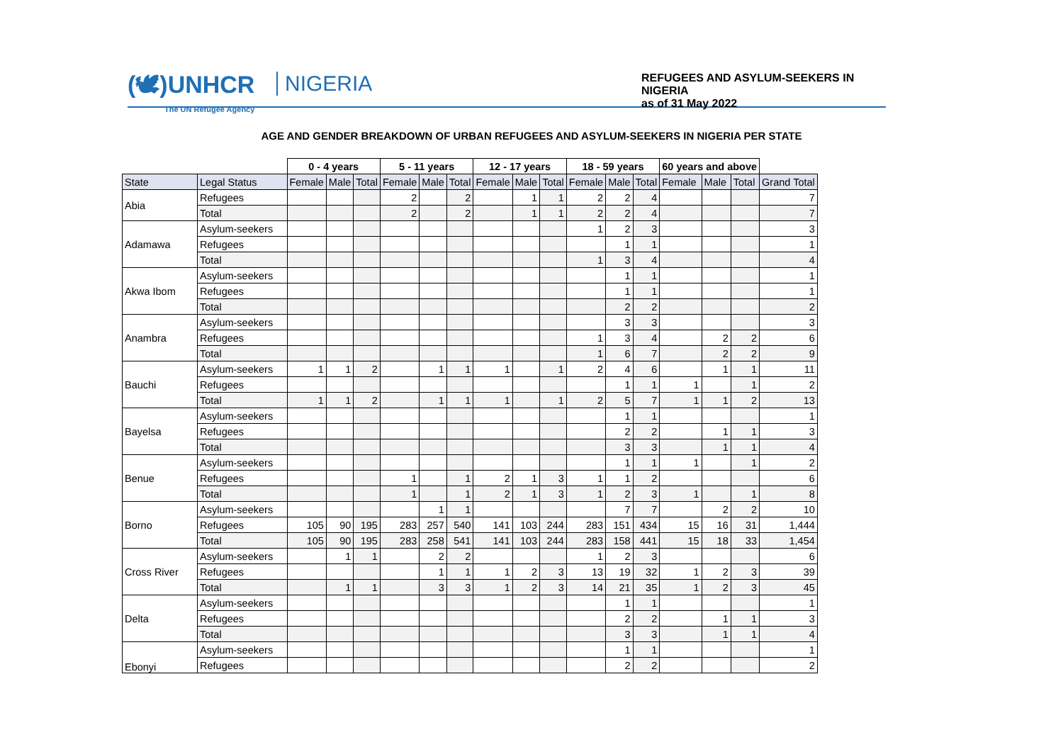(🕊)UNHCR
The UN Refugee Agency
NIGERIA
REFUGEES AND ASYLUM-SEEKERS IN NIGERIA
as of 31 May 2022
AGE AND GENDER BREAKDOWN OF URBAN REFUGEES AND ASYLUM-SEEKERS IN NIGERIA PER STATE
| | | 0 - 4 years | | | 5 - 11 years | | | 12 - 17 years | | | 18 - 59 years | | | 60 years and above | | | |
| State | Legal Status | Female | Male | Total | Female | Male | Total | Female | Male | Total | Female | Male | Total | Female | Male | Total | Grand Total |
| Abia | Refugees | | | | 2 | | 2 | | 1 | 1 | 2 | 2 | 4 | | | | 7 |
| | Total | | | | 2 | | 2 | | 1 | 1 | 2 | 2 | 4 | | | | 7 |
| Adamawa | Asylum-seekers | | | | | | | | | | 1 | 2 | 3 | | | | 3 |
| | Refugees | | | | | | | | | | | 1 | 1 | | | | 1 |
| | Total | | | | | | | | | | 1 | 3 | 4 | | | | 4 |
| Akwa Ibom | Asylum-seekers | | | | | | | | | | | 1 | 1 | | | | 1 |
| | Refugees | | | | | | | | | | | 1 | 1 | | | | 1 |
| | Total | | | | | | | | | | | 2 | 2 | | | | 2 |
| Anambra | Asylum-seekers | | | | | | | | | | | 3 | 3 | | | | 3 |
| | Refugees | | | | | | | | | | 1 | 3 | 4 | | 2 | 2 | 6 |
| | Total | | | | | | | | | | 1 | 6 | 7 | | 2 | 2 | 9 |
| Bauchi | Asylum-seekers | 1 | 1 | 2 | | 1 | 1 | 1 | | 1 | 2 | 4 | 6 | | 1 | 1 | 11 |
| | Refugees | | | | | | | | | | | 1 | 1 | 1 | | 1 | 2 |
| | Total | 1 | 1 | 2 | | 1 | 1 | 1 | | 1 | 2 | 5 | 7 | 1 | 1 | 2 | 13 |
| Bayelsa | Asylum-seekers | | | | | | | | | | | 1 | 1 | | | | 1 |
| | Refugees | | | | | | | | | | | 2 | 2 | | 1 | 1 | 3 |
| | Total | | | | | | | | | | | 3 | 3 | | 1 | 1 | 4 |
| Benue | Asylum-seekers | | | | | | | | | | | 1 | 1 | 1 | | 1 | 2 |
| | Refugees | | | | 1 | | 1 | 2 | 1 | 3 | 1 | 1 | 2 | | | | 6 |
| | Total | | | | 1 | | 1 | 2 | 1 | 3 | 1 | 2 | 3 | 1 | | 1 | 8 |
| Borno | Asylum-seekers | | | | | 1 | 1 | | | | | 7 | 7 | | 2 | 2 | 10 |
| | Refugees | 105 | 90 | 195 | 283 | 257 | 540 | 141 | 103 | 244 | 283 | 151 | 434 | 15 | 16 | 31 | 1,444 |
| | Total | 105 | 90 | 195 | 283 | 258 | 541 | 141 | 103 | 244 | 283 | 158 | 441 | 15 | 18 | 33 | 1,454 |
| Cross River | Asylum-seekers | | 1 | 1 | | 2 | 2 | | | | 1 | 2 | 3 | | | | 6 |
| | Refugees | | | | | 1 | 1 | 1 | 2 | 3 | 13 | 19 | 32 | 1 | 2 | 3 | 39 |
| | Total | | 1 | 1 | | 3 | 3 | 1 | 2 | 3 | 14 | 21 | 35 | 1 | 2 | 3 | 45 |
| Delta | Asylum-seekers | | | | | | | | | | | 1 | 1 | | | | 1 |
| | Refugees | | | | | | | | | | | 2 | 2 | | 1 | 1 | 3 |
| | Total | | | | | | | | | | | 3 | 3 | | 1 | 1 | 4 |
| Ebonyi | Asylum-seekers | | | | | | | | | | | 1 | 1 | | | | 1 |
| | Refugees | | | | | | | | | | | 2 | 2 | | | | 2 |